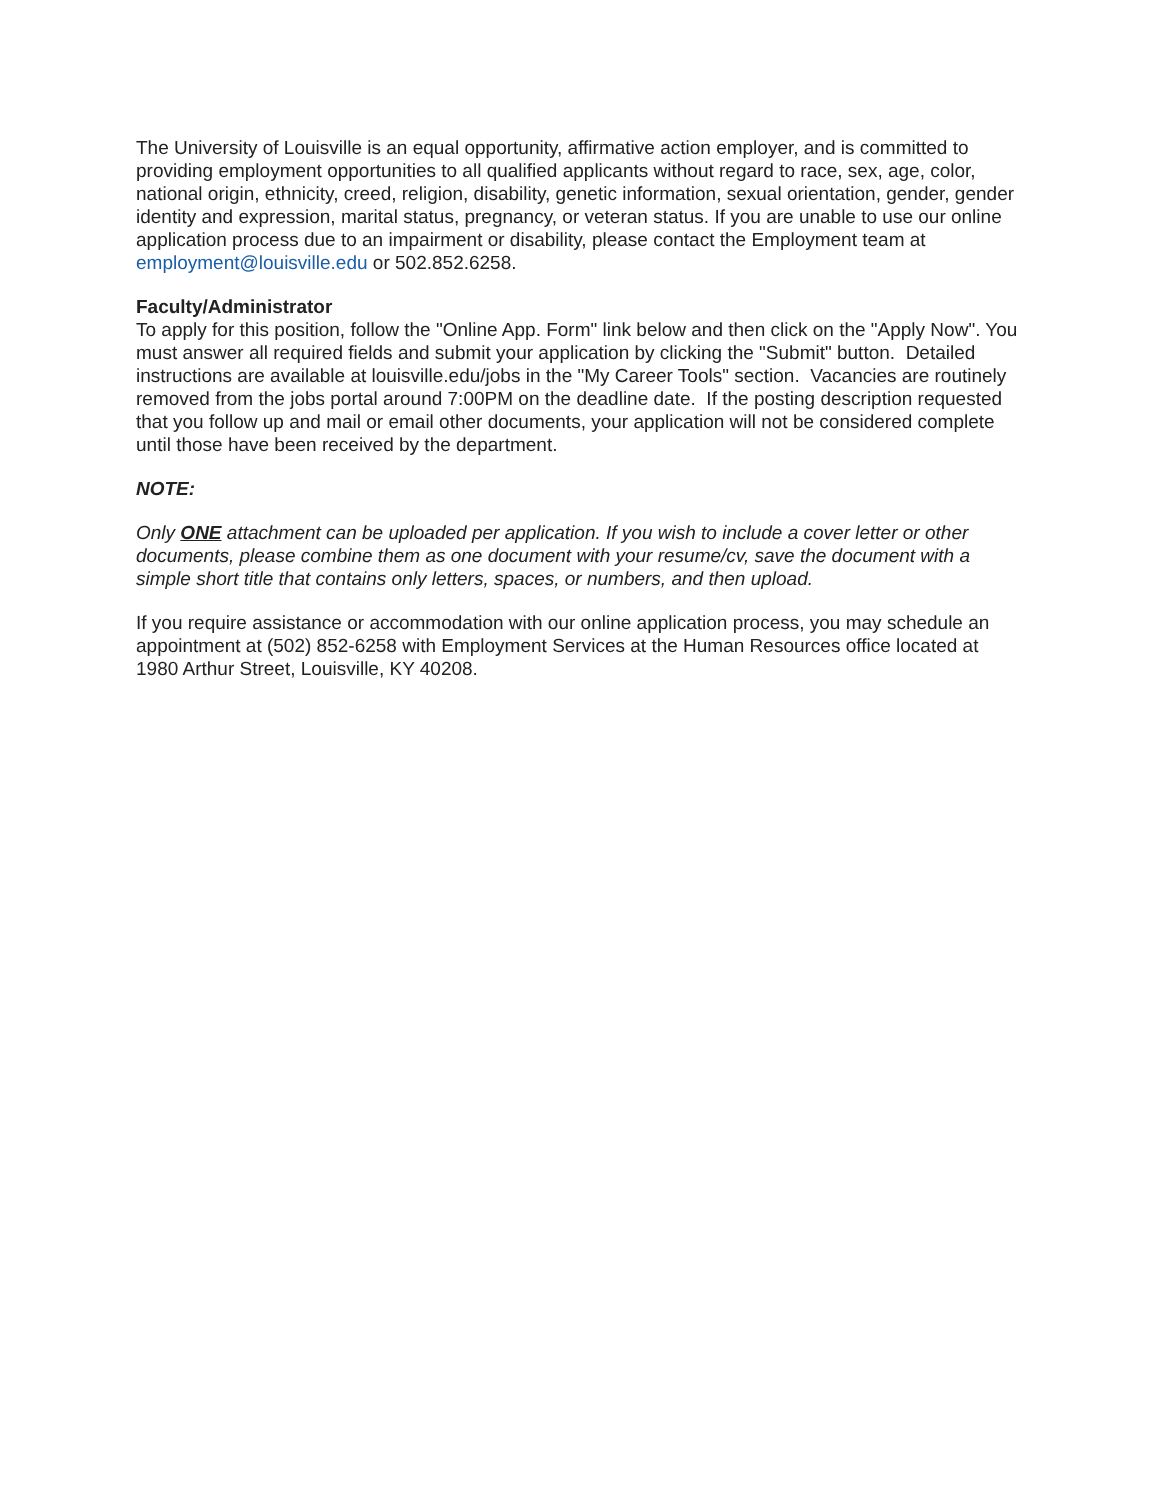The University of Louisville is an equal opportunity, affirmative action employer, and is committed to providing employment opportunities to all qualified applicants without regard to race, sex, age, color, national origin, ethnicity, creed, religion, disability, genetic information, sexual orientation, gender, gender identity and expression, marital status, pregnancy, or veteran status. If you are unable to use our online application process due to an impairment or disability, please contact the Employment team at employment@louisville.edu or 502.852.6258.
Faculty/Administrator
To apply for this position, follow the "Online App. Form" link below and then click on the "Apply Now". You must answer all required fields and submit your application by clicking the "Submit" button. Detailed instructions are available at louisville.edu/jobs in the "My Career Tools" section. Vacancies are routinely removed from the jobs portal around 7:00PM on the deadline date. If the posting description requested that you follow up and mail or email other documents, your application will not be considered complete until those have been received by the department.
NOTE:
Only ONE attachment can be uploaded per application. If you wish to include a cover letter or other documents, please combine them as one document with your resume/cv, save the document with a simple short title that contains only letters, spaces, or numbers, and then upload.
If you require assistance or accommodation with our online application process, you may schedule an appointment at (502) 852-6258 with Employment Services at the Human Resources office located at 1980 Arthur Street, Louisville, KY 40208.